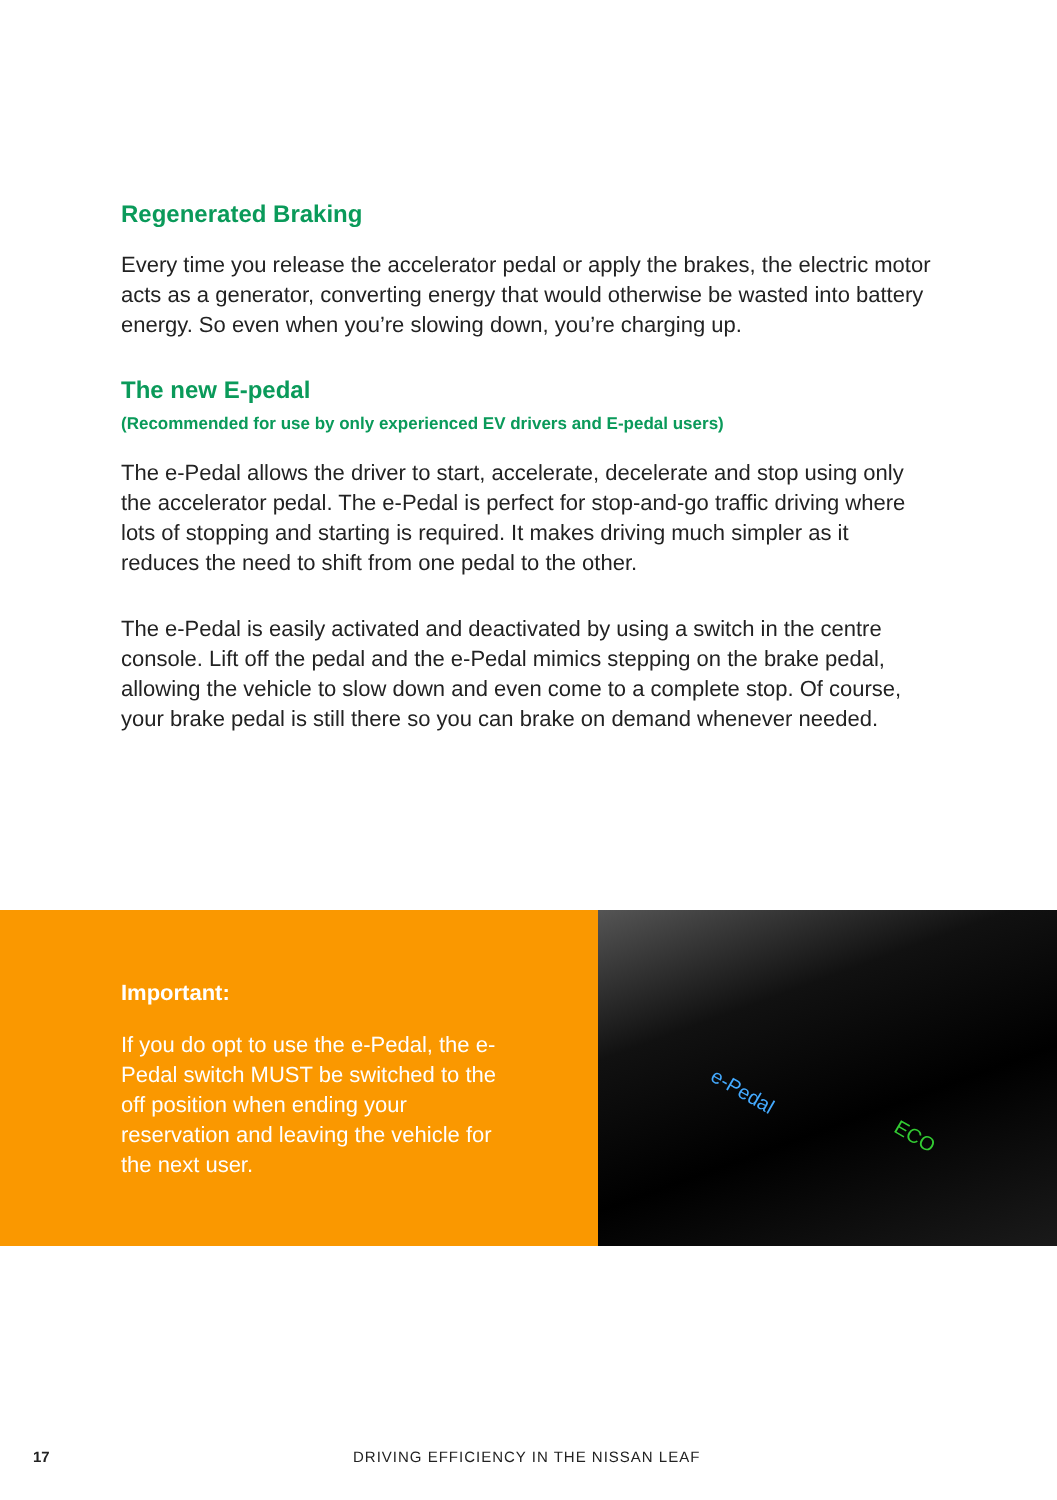Regenerated Braking
Every time you release the accelerator pedal or apply the brakes, the electric motor acts as a generator, converting energy that would otherwise be wasted into battery energy. So even when you’re slowing down, you’re charging up.
The new E-pedal
(Recommended for use by only experienced EV drivers and E-pedal users)
The e-Pedal allows the driver to start, accelerate, decelerate and stop using only the accelerator pedal. The e-Pedal is perfect for stop-and-go traffic driving where lots of stopping and starting is required. It makes driving much simpler as it reduces the need to shift from one pedal to the other.
The e-Pedal is easily activated and deactivated by using a switch in the centre console. Lift off the pedal and the e-Pedal mimics stepping on the brake pedal, allowing the vehicle to slow down and even come to a complete stop. Of course, your brake pedal is still there so you can brake on demand whenever needed.
Important:
If you do opt to use the e-Pedal, the e-Pedal switch MUST be switched to the off position when ending your reservation and leaving the vehicle for the next user.
e-Pedal
ECO
17 DRIVING EFFICIENCY IN THE NISSAN LEAF